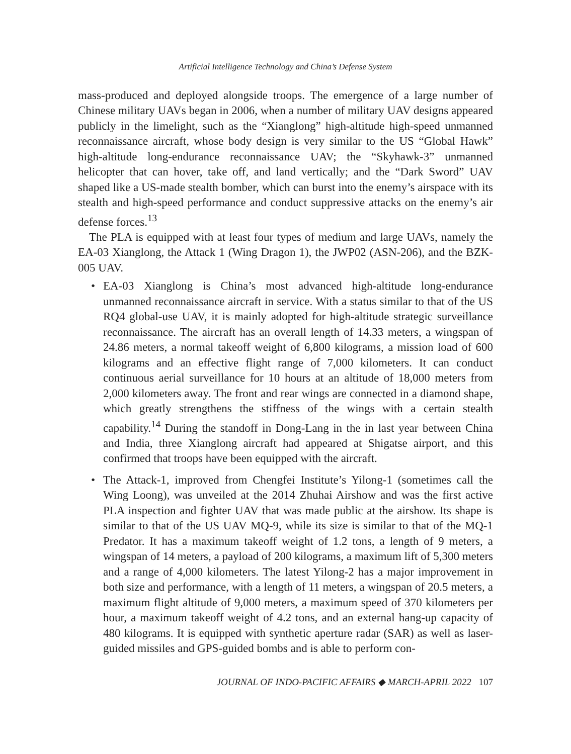Artificial Intelligence Technology and China’s Defense System
mass-produced and deployed alongside troops. The emergence of a large number of Chinese military UAVs began in 2006, when a number of military UAV designs appeared publicly in the limelight, such as the “Xianglong” high-altitude high-speed unmanned reconnaissance aircraft, whose body design is very similar to the US “Global Hawk” high-altitude long-endurance reconnaissance UAV; the “Skyhawk-3” unmanned helicopter that can hover, take off, and land vertically; and the “Dark Sword” UAV shaped like a US-made stealth bomber, which can burst into the enemy’s airspace with its stealth and high-speed performance and conduct suppressive attacks on the enemy’s air defense forces.<sup>13</sup>
The PLA is equipped with at least four types of medium and large UAVs, namely the EA-03 Xianglong, the Attack 1 (Wing Dragon 1), the JWP02 (ASN-206), and the BZK-005 UAV.
• EA-03 Xianglong is China’s most advanced high-altitude long-endurance unmanned reconnaissance aircraft in service. With a status similar to that of the US RQ4 global-use UAV, it is mainly adopted for high-altitude strategic surveillance reconnaissance. The aircraft has an overall length of 14.33 meters, a wingspan of 24.86 meters, a normal takeoff weight of 6,800 kilograms, a mission load of 600 kilograms and an effective flight range of 7,000 kilometers. It can conduct continuous aerial surveillance for 10 hours at an altitude of 18,000 meters from 2,000 kilometers away. The front and rear wings are connected in a diamond shape, which greatly strengthens the stiffness of the wings with a certain stealth capability.<sup>14</sup> During the standoff in Dong-Lang in the in last year between China and India, three Xianglong aircraft had appeared at Shigatse airport, and this confirmed that troops have been equipped with the aircraft.
• The Attack-1, improved from Chengfei Institute’s Yilong-1 (sometimes call the Wing Loong), was unveiled at the 2014 Zhuhai Airshow and was the first active PLA inspection and fighter UAV that was made public at the airshow. Its shape is similar to that of the US UAV MQ-9, while its size is similar to that of the MQ-1 Predator. It has a maximum takeoff weight of 1.2 tons, a length of 9 meters, a wingspan of 14 meters, a payload of 200 kilograms, a maximum lift of 5,300 meters and a range of 4,000 kilometers. The latest Yilong-2 has a major improvement in both size and performance, with a length of 11 meters, a wingspan of 20.5 meters, a maximum flight altitude of 9,000 meters, a maximum speed of 370 kilometers per hour, a maximum takeoff weight of 4.2 tons, and an external hang-up capacity of 480 kilograms. It is equipped with synthetic aperture radar (SAR) as well as laser-guided missiles and GPS-guided bombs and is able to perform con-
JOURNAL OF INDO-PACIFIC AFFAIRS ◆ MARCH-APRIL 2022 107